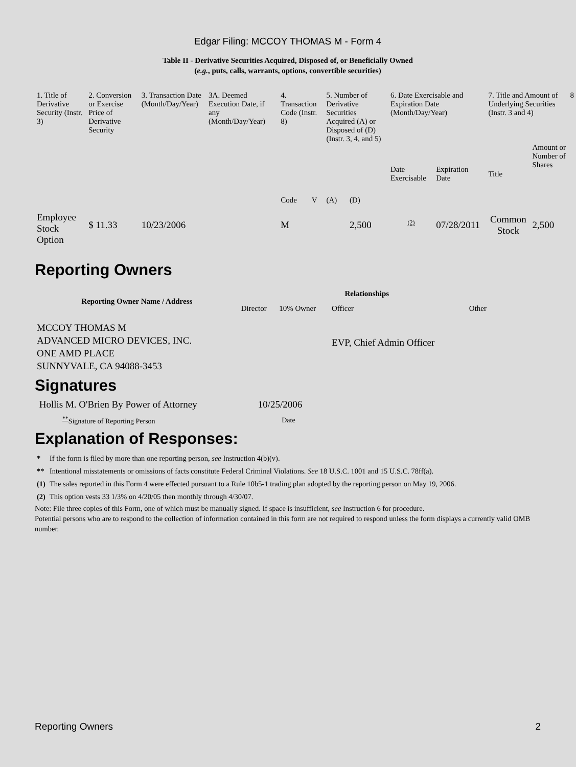Edgar Filing: MCCOY THOMAS M - Form 4
Table II - Derivative Securities Acquired, Disposed of, or Beneficially Owned
(e.g., puts, calls, warrants, options, convertible securities)
| 1. Title of Derivative Security (Instr. 3) | 2. Conversion or Exercise Price of Derivative Security | 3. Transaction Date (Month/Day/Year) | 3A. Deemed Execution Date, if any (Month/Day/Year) | 4. Transaction Code (Instr. 8) | | 5. Number of Derivative Securities Acquired (A) or Disposed of (D) (Instr. 3, 4, and 5) | | 6. Date Exercisable and Expiration Date (Month/Day/Year) | | 7. Title and Amount of Underlying Securities (Instr. 3 and 4) | | 8 |
| --- | --- | --- | --- | --- | --- | --- | --- | --- | --- | --- | --- | --- |
| | | | | Code | V | (A) | (D) | Date Exercisable | Expiration Date | Title | Amount or Number of Shares | |
| Employee Stock Option | $ 11.33 | 10/23/2006 | | M | | | 2,500 | <sup>(2)</sup> | 07/28/2011 | Common Stock | 2,500 | |
Reporting Owners
| Reporting Owner Name / Address | Relationships | | | |
| --- | --- | --- | --- | --- |
| | Director | 10% Owner | Officer | Other |
| MCCOY THOMAS M ADVANCED MICRO DEVICES, INC. ONE AMD PLACE SUNNYVALE, CA 94088-3453 | | | EVP, Chief Admin Officer | |
Signatures
| Hollis M. O'Brien By Power of Attorney | 10/25/2006 |
| <sup>**</sup> Signature of Reporting Person | Date |
Explanation of Responses:
| * | If the form is filed by more than one reporting person, see Instruction 4(b)(v). |
| ** | Intentional misstatements or omissions of facts constitute Federal Criminal Violations. See 18 U.S.C. 1001 and 15 U.S.C. 78ff(a). |
| (1) | The sales reported in this Form 4 were effected pursuant to a Rule 10b5-1 trading plan adopted by the reporting person on May 19, 2006. |
| (2) | This option vests 33 1/3% on 4/20/05 then monthly through 4/30/07. |
Note: File three copies of this Form, one of which must be manually signed. If space is insufficient, see Instruction 6 for procedure.
Potential persons who are to respond to the collection of information contained in this form are not required to respond unless the form displays a currently valid OMB number.
Reporting Owners 2